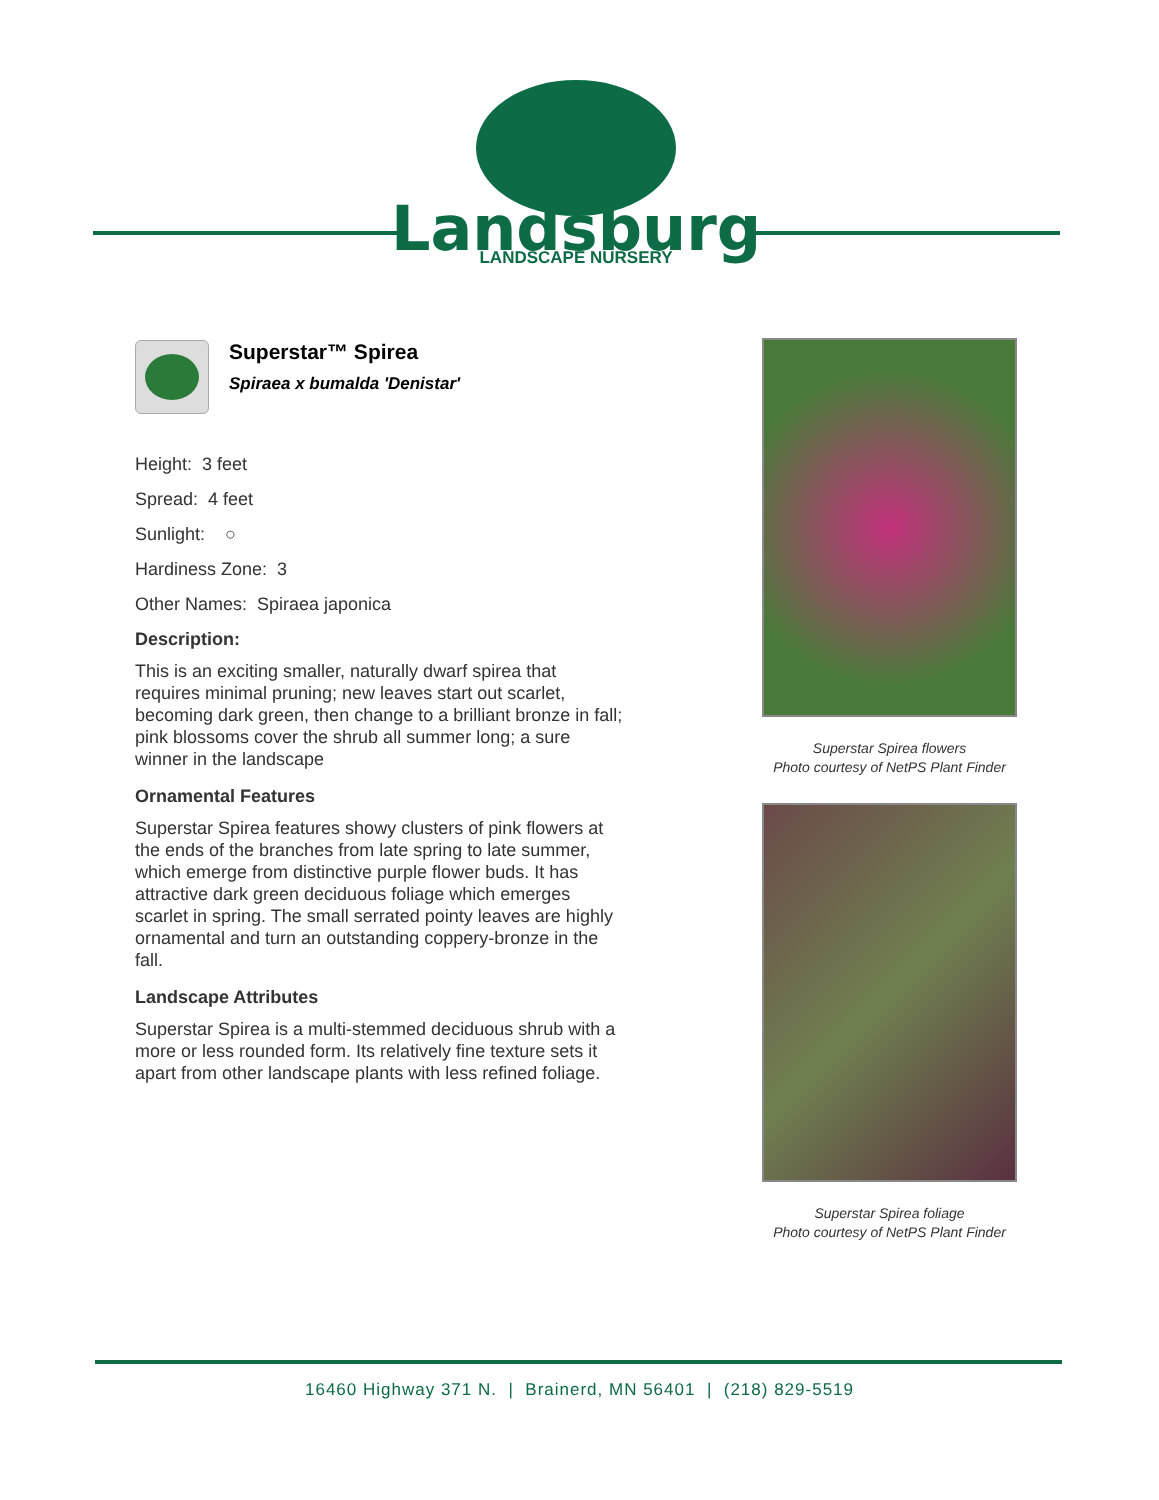Landsburg
LANDSCAPE NURSERY
Superstar™ Spirea
Spiraea x bumalda 'Denistar'
Height: 3 feet
Spread: 4 feet
Sunlight: ○
Hardiness Zone: 3
Other Names: Spiraea japonica
Description:
This is an exciting smaller, naturally dwarf spirea that requires minimal pruning; new leaves start out scarlet, becoming dark green, then change to a brilliant bronze in fall; pink blossoms cover the shrub all summer long; a sure winner in the landscape
Ornamental Features
Superstar Spirea features showy clusters of pink flowers at the ends of the branches from late spring to late summer, which emerge from distinctive purple flower buds. It has attractive dark green deciduous foliage which emerges scarlet in spring. The small serrated pointy leaves are highly ornamental and turn an outstanding coppery-bronze in the fall.
Landscape Attributes
Superstar Spirea is a multi-stemmed deciduous shrub with a more or less rounded form. Its relatively fine texture sets it apart from other landscape plants with less refined foliage.
Superstar Spirea flowers
Photo courtesy of NetPS Plant Finder
Superstar Spirea foliage
Photo courtesy of NetPS Plant Finder
16460 Highway 371 N. | Brainerd, MN 56401 | (218) 829-5519